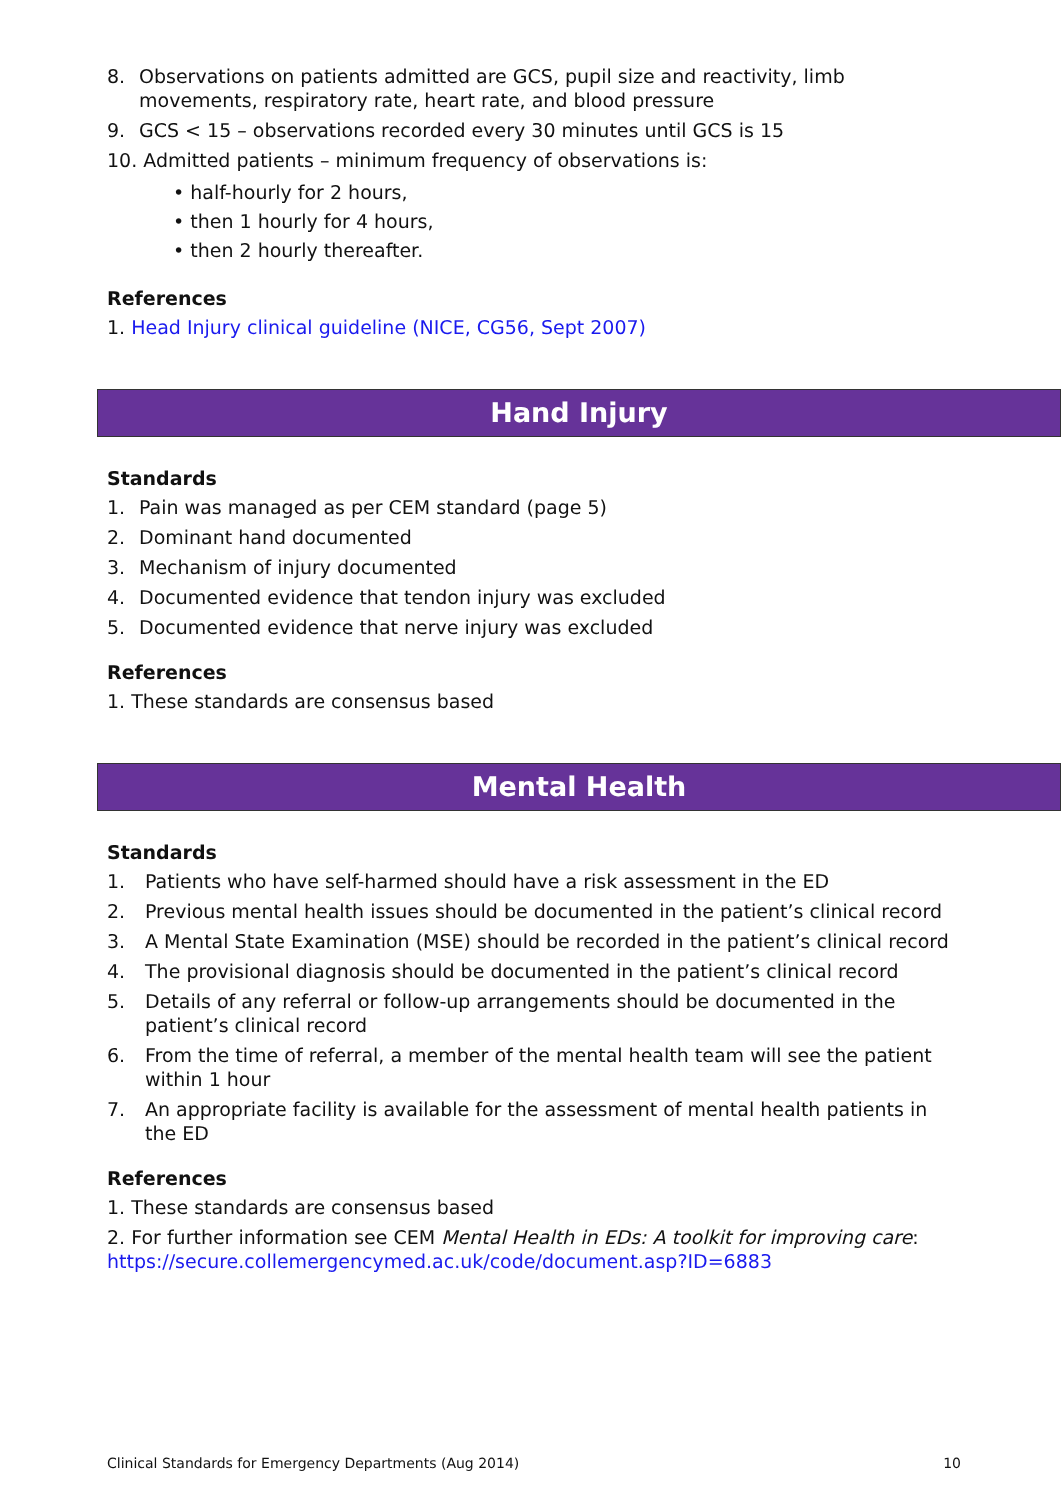8. Observations on patients admitted are GCS, pupil size and reactivity, limb movements, respiratory rate, heart rate, and blood pressure
9. GCS < 15 – observations recorded every 30 minutes until GCS is 15
10. Admitted patients – minimum frequency of observations is:
• half-hourly for 2 hours,
• then 1 hourly for 4 hours,
• then 2 hourly thereafter.
References
1. Head Injury clinical guideline (NICE, CG56, Sept 2007)
Hand Injury
Standards
1. Pain was managed as per CEM standard (page 5)
2. Dominant hand documented
3. Mechanism of injury documented
4. Documented evidence that tendon injury was excluded
5. Documented evidence that nerve injury was excluded
References
1. These standards are consensus based
Mental Health
Standards
1. Patients who have self-harmed should have a risk assessment in the ED
2. Previous mental health issues should be documented in the patient’s clinical record
3. A Mental State Examination (MSE) should be recorded in the patient’s clinical record
4. The provisional diagnosis should be documented in the patient’s clinical record
5. Details of any referral or follow-up arrangements should be documented in the patient’s clinical record
6. From the time of referral, a member of the mental health team will see the patient within 1 hour
7. An appropriate facility is available for the assessment of mental health patients in the ED
References
1. These standards are consensus based
2. For further information see CEM Mental Health in EDs: A toolkit for improving care: https://secure.collemergencymed.ac.uk/code/document.asp?ID=6883
Clinical Standards for Emergency Departments (Aug 2014) 10